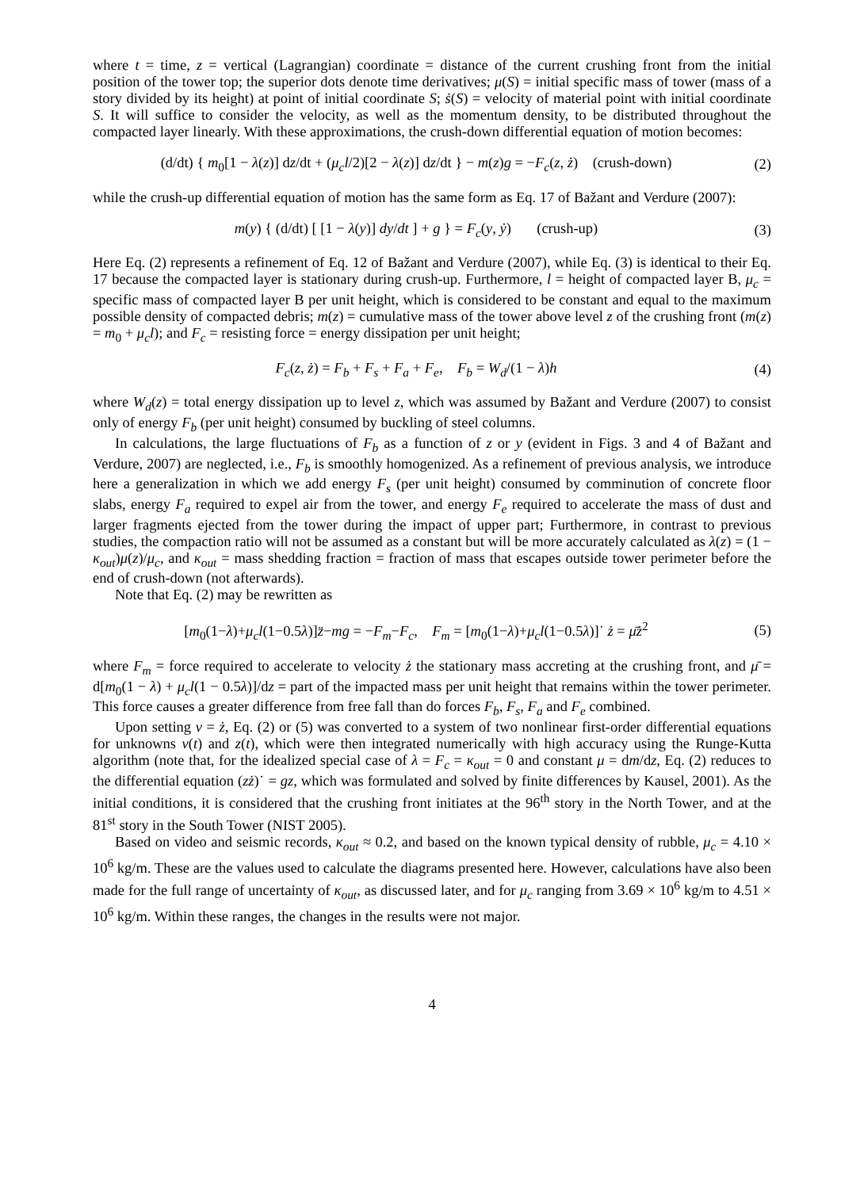where t = time, z = vertical (Lagrangian) coordinate = distance of the current crushing front from the initial position of the tower top; the superior dots denote time derivatives; μ(S) = initial specific mass of tower (mass of a story divided by its height) at point of initial coordinate S; ṡ(S) = velocity of material point with initial coordinate S. It will suffice to consider the velocity, as well as the momentum density, to be distributed throughout the compacted layer linearly. With these approximations, the crush-down differential equation of motion becomes:
(d/dt) { m<sub>0</sub>[1 − λ(z)] dz/dt + (μ<sub>c</sub>l/2)[2 − λ(z)] dz/dt } − m(z)g = −F<sub>c</sub>(z, ż) (crush-down)
(2)
while the crush-up differential equation of motion has the same form as Eq. 17 of Bažant and Verdure (2007):
m(y) { (d/dt) [ [1 − λ(y)] dy/dt ] + g } = F<sub>c</sub>(y, ẏ) (crush-up)
(3)
Here Eq. (2) represents a refinement of Eq. 12 of Bažant and Verdure (2007), while Eq. (3) is identical to their Eq. 17 because the compacted layer is stationary during crush-up. Furthermore, l = height of compacted layer B, μ<sub>c</sub> = specific mass of compacted layer B per unit height, which is considered to be constant and equal to the maximum possible density of compacted debris; m(z) = cumulative mass of the tower above level z of the crushing front (m(z) = m<sub>0</sub> + μ<sub>c</sub>l); and F<sub>c</sub> = resisting force = energy dissipation per unit height;
F<sub>c</sub>(z, ż) = F<sub>b</sub> + F<sub>s</sub> + F<sub>a</sub> + F<sub>e</sub>, F<sub>b</sub> = W<sub>d</sub>/(1 − λ)h
(4)
where W<sub>d</sub>(z) = total energy dissipation up to level z, which was assumed by Bažant and Verdure (2007) to consist only of energy F<sub>b</sub> (per unit height) consumed by buckling of steel columns.
In calculations, the large fluctuations of F<sub>b</sub> as a function of z or y (evident in Figs. 3 and 4 of Bažant and Verdure, 2007) are neglected, i.e., F<sub>b</sub> is smoothly homogenized. As a refinement of previous analysis, we introduce here a generalization in which we add energy F<sub>s</sub> (per unit height) consumed by comminution of concrete floor slabs, energy F<sub>a</sub> required to expel air from the tower, and energy F<sub>e</sub> required to accelerate the mass of dust and larger fragments ejected from the tower during the impact of upper part; Furthermore, in contrast to previous studies, the compaction ratio will not be assumed as a constant but will be more accurately calculated as λ(z) = (1 − κ<sub>out</sub>)μ(z)/μ<sub>c</sub>, and κ<sub>out</sub> = mass shedding fraction = fraction of mass that escapes outside tower perimeter before the end of crush-down (not afterwards).
Note that Eq. (2) may be rewritten as
[m<sub>0</sub>(1−λ)+μ<sub>c</sub>l(1−0.5λ)]z̈−mg = −F<sub>m</sub>−F<sub>c</sub>, F<sub>m</sub> = [m<sub>0</sub>(1−λ)+μ<sub>c</sub>l(1−0.5λ)]˙ ż = μ̄ż<sup>2</sup>
(5)
where F<sub>m</sub> = force required to accelerate to velocity ż the stationary mass accreting at the crushing front, and μ̄ = d[m<sub>0</sub>(1 − λ) + μ<sub>c</sub>l(1 − 0.5λ)]/dz = part of the impacted mass per unit height that remains within the tower perimeter. This force causes a greater difference from free fall than do forces F<sub>b</sub>, F<sub>s</sub>, F<sub>a</sub> and F<sub>e</sub> combined.
Upon setting v = ż, Eq. (2) or (5) was converted to a system of two nonlinear first-order differential equations for unknowns v(t) and z(t), which were then integrated numerically with high accuracy using the Runge-Kutta algorithm (note that, for the idealized special case of λ = F<sub>c</sub> = κ<sub>out</sub> = 0 and constant μ = dm/dz, Eq. (2) reduces to the differential equation (zż)˙ = gz, which was formulated and solved by finite differences by Kausel, 2001). As the initial conditions, it is considered that the crushing front initiates at the 96<sup>th</sup> story in the North Tower, and at the 81<sup>st</sup> story in the South Tower (NIST 2005).
Based on video and seismic records, κ<sub>out</sub> ≈ 0.2, and based on the known typical density of rubble, μ<sub>c</sub> = 4.10 × 10<sup>6</sup> kg/m. These are the values used to calculate the diagrams presented here. However, calculations have also been made for the full range of uncertainty of κ<sub>out</sub>, as discussed later, and for μ<sub>c</sub> ranging from 3.69 × 10<sup>6</sup> kg/m to 4.51 × 10<sup>6</sup> kg/m. Within these ranges, the changes in the results were not major.
4